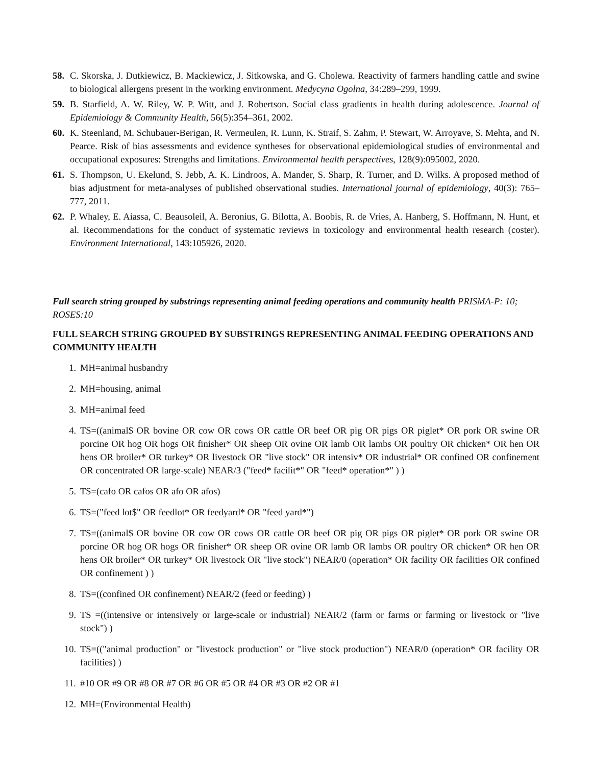58. C. Skorska, J. Dutkiewicz, B. Mackiewicz, J. Sitkowska, and G. Cholewa. Reactivity of farmers handling cattle and swine to biological allergens present in the working environment. Medycyna Ogolna, 34:289–299, 1999.
59. B. Starfield, A. W. Riley, W. P. Witt, and J. Robertson. Social class gradients in health during adolescence. Journal of Epidemiology & Community Health, 56(5):354–361, 2002.
60. K. Steenland, M. Schubauer-Berigan, R. Vermeulen, R. Lunn, K. Straif, S. Zahm, P. Stewart, W. Arroyave, S. Mehta, and N. Pearce. Risk of bias assessments and evidence syntheses for observational epidemiological studies of environmental and occupational exposures: Strengths and limitations. Environmental health perspectives, 128(9):095002, 2020.
61. S. Thompson, U. Ekelund, S. Jebb, A. K. Lindroos, A. Mander, S. Sharp, R. Turner, and D. Wilks. A proposed method of bias adjustment for meta-analyses of published observational studies. International journal of epidemiology, 40(3): 765–777, 2011.
62. P. Whaley, E. Aiassa, C. Beausoleil, A. Beronius, G. Bilotta, A. Boobis, R. de Vries, A. Hanberg, S. Hoffmann, N. Hunt, et al. Recommendations for the conduct of systematic reviews in toxicology and environmental health research (coster). Environment International, 143:105926, 2020.
Full search string grouped by substrings representing animal feeding operations and community health PRISMA-P: 10; ROSES:10
FULL SEARCH STRING GROUPED BY SUBSTRINGS REPRESENTING ANIMAL FEEDING OPERATIONS AND COMMUNITY HEALTH
1. MH=animal husbandry
2. MH=housing, animal
3. MH=animal feed
4. TS=((animal$ OR bovine OR cow OR cows OR cattle OR beef OR pig OR pigs OR piglet* OR pork OR swine OR porcine OR hog OR hogs OR finisher* OR sheep OR ovine OR lamb OR lambs OR poultry OR chicken* OR hen OR hens OR broiler* OR turkey* OR livestock OR "live stock" OR intensiv* OR industrial* OR confined OR confinement OR concentrated OR large-scale) NEAR/3 ("feed* facilit*" OR "feed* operation*" ) )
5. TS=(cafo OR cafos OR afo OR afos)
6. TS=("feed lot$" OR feedlot* OR feedyard* OR "feed yard*")
7. TS=((animal$ OR bovine OR cow OR cows OR cattle OR beef OR pig OR pigs OR piglet* OR pork OR swine OR porcine OR hog OR hogs OR finisher* OR sheep OR ovine OR lamb OR lambs OR poultry OR chicken* OR hen OR hens OR broiler* OR turkey* OR livestock OR "live stock") NEAR/0 (operation* OR facility OR facilities OR confined OR confinement ) )
8. TS=((confined OR confinement) NEAR/2 (feed or feeding) )
9. TS =((intensive or intensively or large-scale or industrial) NEAR/2 (farm or farms or farming or livestock or "live stock") )
10. TS=(("animal production" or "livestock production" or "live stock production") NEAR/0 (operation* OR facility OR facilities) )
11. #10 OR #9 OR #8 OR #7 OR #6 OR #5 OR #4 OR #3 OR #2 OR #1
12. MH=(Environmental Health)